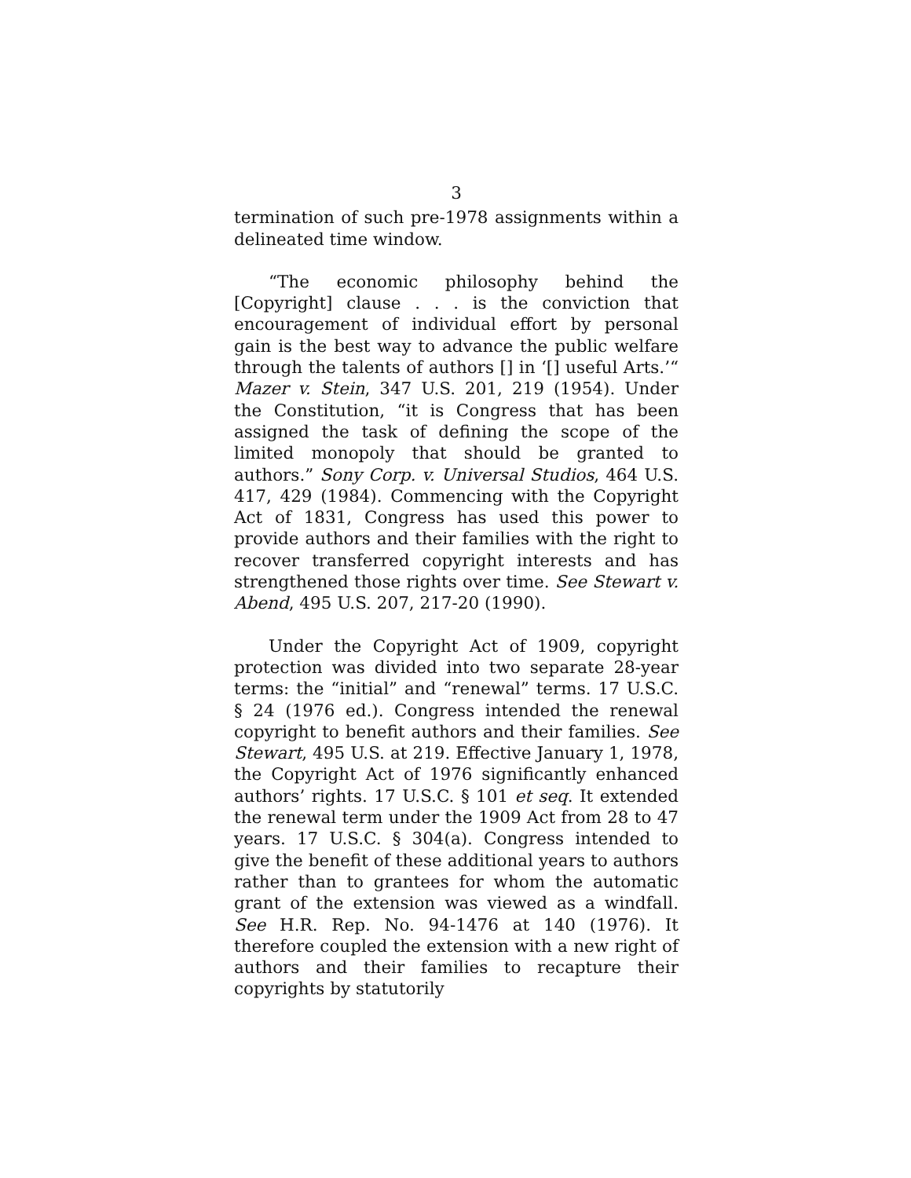3
termination of such pre-1978 assignments within a delineated time window.
“The economic philosophy behind the [Copyright] clause . . . is the conviction that encouragement of individual effort by personal gain is the best way to advance the public welfare through the talents of authors [] in ‘[] useful Arts.’“ Mazer v. Stein, 347 U.S. 201, 219 (1954). Under the Constitution, “it is Congress that has been assigned the task of defining the scope of the limited monopoly that should be granted to authors.” Sony Corp. v. Universal Studios, 464 U.S. 417, 429 (1984). Commencing with the Copyright Act of 1831, Congress has used this power to provide authors and their families with the right to recover transferred copyright interests and has strengthened those rights over time. See Stewart v. Abend, 495 U.S. 207, 217-20 (1990).
Under the Copyright Act of 1909, copyright protection was divided into two separate 28-year terms: the “initial” and “renewal” terms. 17 U.S.C. § 24 (1976 ed.). Congress intended the renewal copyright to benefit authors and their families. See Stewart, 495 U.S. at 219. Effective January 1, 1978, the Copyright Act of 1976 significantly enhanced authors’ rights. 17 U.S.C. § 101 et seq. It extended the renewal term under the 1909 Act from 28 to 47 years. 17 U.S.C. § 304(a). Congress intended to give the benefit of these additional years to authors rather than to grantees for whom the automatic grant of the extension was viewed as a windfall. See H.R. Rep. No. 94-1476 at 140 (1976). It therefore coupled the extension with a new right of authors and their families to recapture their copyrights by statutorily